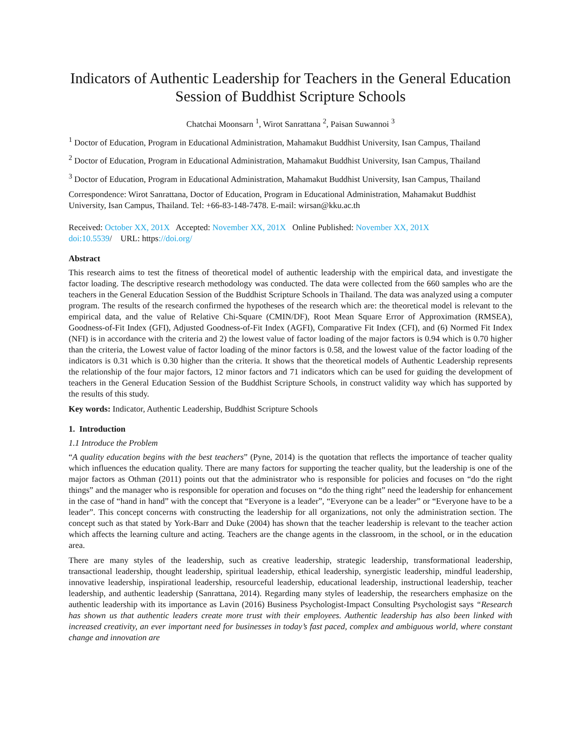Indicators of Authentic Leadership for Teachers in the General Education Session of Buddhist Scripture Schools
Chatchai Moonsarn <sup>1</sup>, Wirot Sanrattana <sup>2</sup>, Paisan Suwannoi <sup>3</sup>
<sup>1</sup> Doctor of Education, Program in Educational Administration, Mahamakut Buddhist University, Isan Campus, Thailand
<sup>2</sup> Doctor of Education, Program in Educational Administration, Mahamakut Buddhist University, Isan Campus, Thailand
<sup>3</sup> Doctor of Education, Program in Educational Administration, Mahamakut Buddhist University, Isan Campus, Thailand
Correspondence: Wirot Sanrattana, Doctor of Education, Program in Educational Administration, Mahamakut Buddhist University, Isan Campus, Thailand. Tel: +66-83-148-7478. E-mail: wirsan@kku.ac.th
Received: October XX, 201X Accepted: November XX, 201X Online Published: November XX, 201X
doi:10.5539/ URL: https://doi.org/
Abstract
This research aims to test the fitness of theoretical model of authentic leadership with the empirical data, and investigate the factor loading. The descriptive research methodology was conducted. The data were collected from the 660 samples who are the teachers in the General Education Session of the Buddhist Scripture Schools in Thailand. The data was analyzed using a computer program. The results of the research confirmed the hypotheses of the research which are: the theoretical model is relevant to the empirical data, and the value of Relative Chi-Square (CMIN/DF), Root Mean Square Error of Approximation (RMSEA), Goodness-of-Fit Index (GFI), Adjusted Goodness-of-Fit Index (AGFI), Comparative Fit Index (CFI), and (6) Normed Fit Index (NFI) is in accordance with the criteria and 2) the lowest value of factor loading of the major factors is 0.94 which is 0.70 higher than the criteria, the Lowest value of factor loading of the minor factors is 0.58, and the lowest value of the factor loading of the indicators is 0.31 which is 0.30 higher than the criteria. It shows that the theoretical models of Authentic Leadership represents the relationship of the four major factors, 12 minor factors and 71 indicators which can be used for guiding the development of teachers in the General Education Session of the Buddhist Scripture Schools, in construct validity way which has supported by the results of this study.
Key words: Indicator, Authentic Leadership, Buddhist Scripture Schools
1. Introduction
1.1 Introduce the Problem
“A quality education begins with the best teachers” (Pyne, 2014) is the quotation that reflects the importance of teacher quality which influences the education quality. There are many factors for supporting the teacher quality, but the leadership is one of the major factors as Othman (2011) points out that the administrator who is responsible for policies and focuses on “do the right things” and the manager who is responsible for operation and focuses on “do the thing right” need the leadership for enhancement in the case of “hand in hand” with the concept that “Everyone is a leader”, “Everyone can be a leader” or “Everyone have to be a leader”. This concept concerns with constructing the leadership for all organizations, not only the administration section. The concept such as that stated by York-Barr and Duke (2004) has shown that the teacher leadership is relevant to the teacher action which affects the learning culture and acting. Teachers are the change agents in the classroom, in the school, or in the education area.
There are many styles of the leadership, such as creative leadership, strategic leadership, transformational leadership, transactional leadership, thought leadership, spiritual leadership, ethical leadership, synergistic leadership, mindful leadership, innovative leadership, inspirational leadership, resourceful leadership, educational leadership, instructional leadership, teacher leadership, and authentic leadership (Sanrattana, 2014). Regarding many styles of leadership, the researchers emphasize on the authentic leadership with its importance as Lavin (2016) Business Psychologist-Impact Consulting Psychologist says “Research has shown us that authentic leaders create more trust with their employees. Authentic leadership has also been linked with increased creativity, an ever important need for businesses in today’s fast paced, complex and ambiguous world, where constant change and innovation are